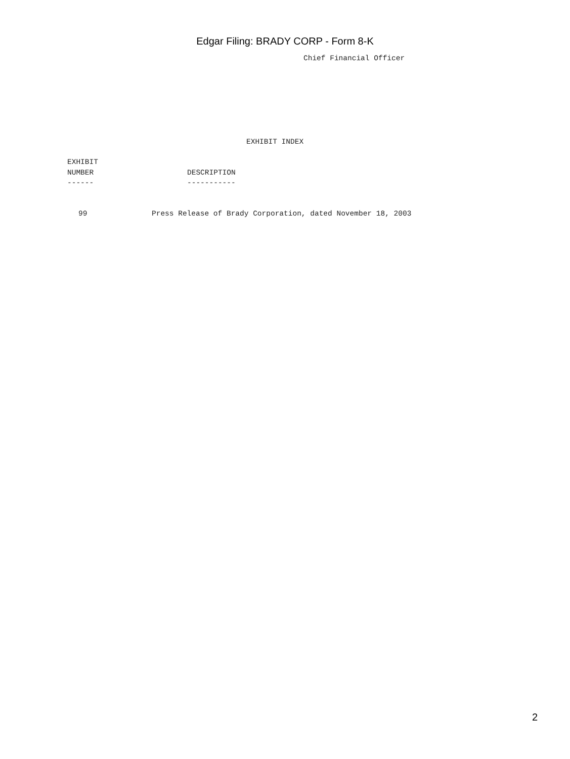Edgar Filing: BRADY CORP - Form 8-K
Chief Financial Officer
EXHIBIT INDEX
| EXHIBIT NUMBER ------ | DESCRIPTION ----------- |
| --- | --- |
| 99 | Press Release of Brady Corporation, dated November 18, 2003 |
2